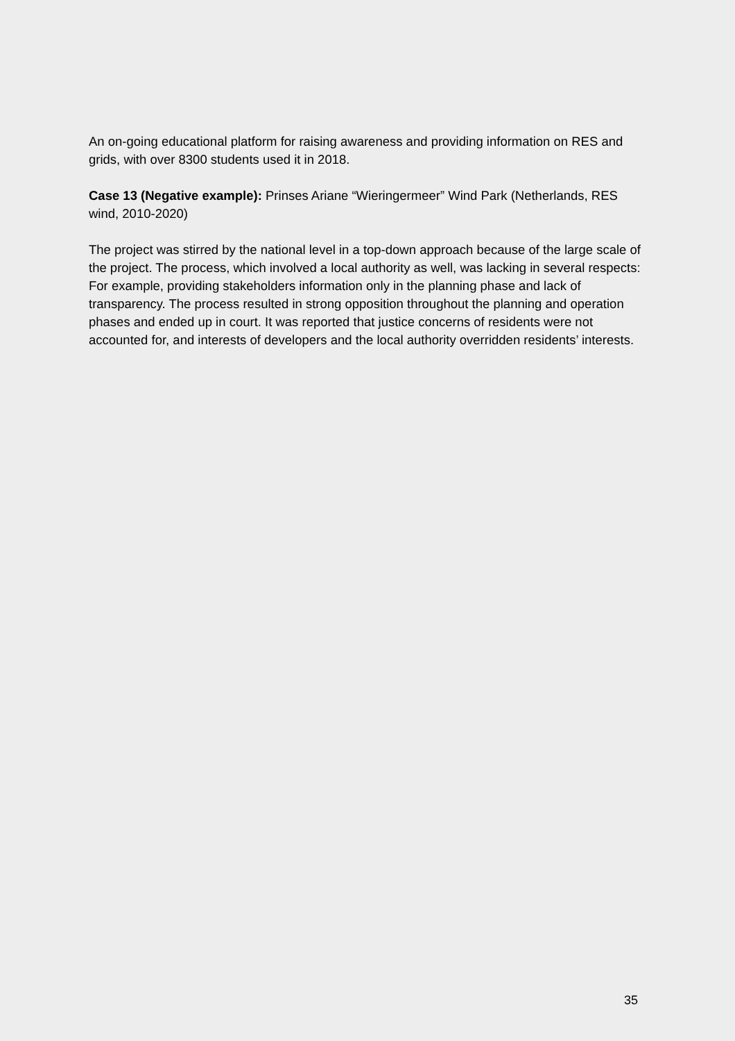An on-going educational platform for raising awareness and providing information on RES and grids, with over 8300 students used it in 2018.
Case 13 (Negative example): Prinses Ariane “Wieringermeer” Wind Park (Netherlands, RES wind, 2010-2020)
The project was stirred by the national level in a top-down approach because of the large scale of the project. The process, which involved a local authority as well, was lacking in several respects: For example, providing stakeholders information only in the planning phase and lack of transparency. The process resulted in strong opposition throughout the planning and operation phases and ended up in court. It was reported that justice concerns of residents were not accounted for, and interests of developers and the local authority overridden residents’ interests.
35